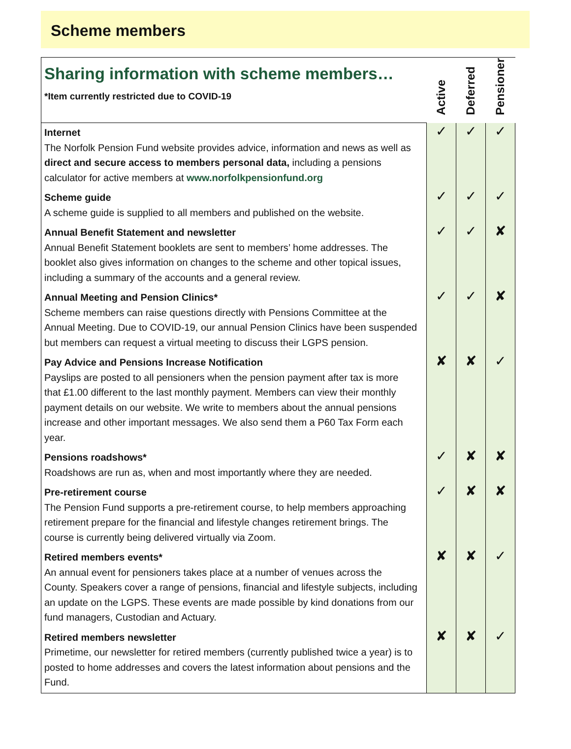Scheme members
| Sharing information with scheme members… *Item currently restricted due to COVID-19 | Active | Deferred | Pensioner |
| --- | --- | --- | --- |
| Internet The Norfolk Pension Fund website provides advice, information and news as well as direct and secure access to members personal data, including a pensions calculator for active members at www.norfolkpensionfund.org | ✓ | ✓ | ✓ |
| Scheme guide A scheme guide is supplied to all members and published on the website. | ✓ | ✓ | ✓ |
| Annual Benefit Statement and newsletter Annual Benefit Statement booklets are sent to members’ home addresses. The booklet also gives information on changes to the scheme and other topical issues, including a summary of the accounts and a general review. | ✓ | ✓ | ✘ |
| Annual Meeting and Pension Clinics* Scheme members can raise questions directly with Pensions Committee at the Annual Meeting. Due to COVID-19, our annual Pension Clinics have been suspended but members can request a virtual meeting to discuss their LGPS pension. | ✓ | ✓ | ✘ |
| Pay Advice and Pensions Increase Notification Payslips are posted to all pensioners when the pension payment after tax is more that £1.00 different to the last monthly payment. Members can view their monthly payment details on our website. We write to members about the annual pensions increase and other important messages. We also send them a P60 Tax Form each year. | ✘ | ✘ | ✓ |
| Pensions roadshows* Roadshows are run as, when and most importantly where they are needed. | ✓ | ✘ | ✘ |
| Pre-retirement course The Pension Fund supports a pre-retirement course, to help members approaching retirement prepare for the financial and lifestyle changes retirement brings. The course is currently being delivered virtually via Zoom. | ✓ | ✘ | ✘ |
| Retired members events* An annual event for pensioners takes place at a number of venues across the County. Speakers cover a range of pensions, financial and lifestyle subjects, including an update on the LGPS. These events are made possible by kind donations from our fund managers, Custodian and Actuary. | ✘ | ✘ | ✓ |
| Retired members newsletter Primetime, our newsletter for retired members (currently published twice a year) is to posted to home addresses and covers the latest information about pensions and the Fund. | ✘ | ✘ | ✓ |